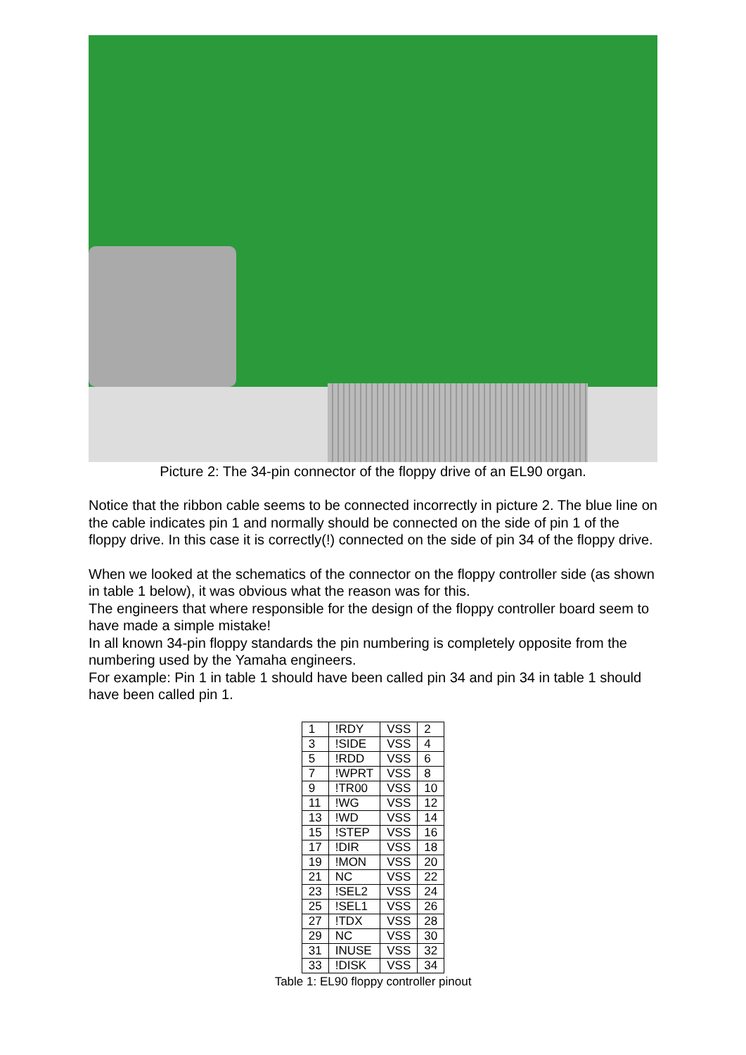Picture 2: The 34-pin connector of the floppy drive of an EL90 organ.
Notice that the ribbon cable seems to be connected incorrectly in picture 2. The blue line on the cable indicates pin 1 and normally should be connected on the side of pin 1 of the floppy drive. In this case it is correctly(!) connected on the side of pin 34 of the floppy drive.
When we looked at the schematics of the connector on the floppy controller side (as shown in table 1 below), it was obvious what the reason was for this.
The engineers that where responsible for the design of the floppy controller board seem to have made a simple mistake!
In all known 34-pin floppy standards the pin numbering is completely opposite from the numbering used by the Yamaha engineers.
For example: Pin 1 in table 1 should have been called pin 34 and pin 34 in table 1 should have been called pin 1.
| 1 | !RDY | VSS | 2 |
| 3 | !SIDE | VSS | 4 |
| 5 | !RDD | VSS | 6 |
| 7 | !WPRT | VSS | 8 |
| 9 | !TR00 | VSS | 10 |
| 11 | !WG | VSS | 12 |
| 13 | !WD | VSS | 14 |
| 15 | !STEP | VSS | 16 |
| 17 | !DIR | VSS | 18 |
| 19 | !MON | VSS | 20 |
| 21 | NC | VSS | 22 |
| 23 | !SEL2 | VSS | 24 |
| 25 | !SEL1 | VSS | 26 |
| 27 | !TDX | VSS | 28 |
| 29 | NC | VSS | 30 |
| 31 | INUSE | VSS | 32 |
| 33 | !DISK | VSS | 34 |
Table 1: EL90 floppy controller pinout